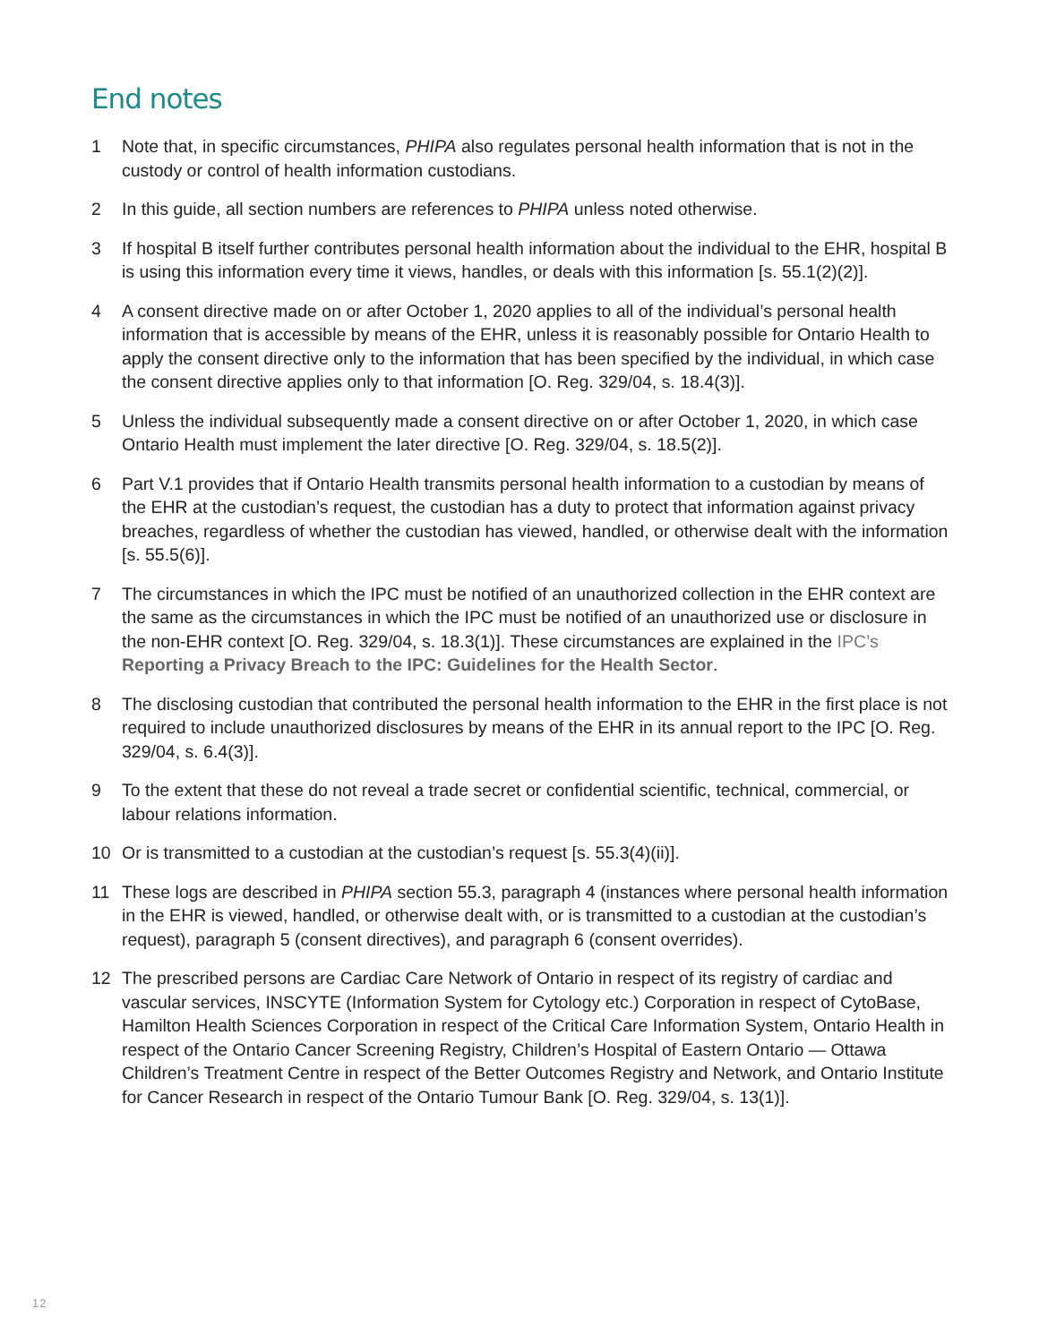End notes
1 Note that, in specific circumstances, PHIPA also regulates personal health information that is not in the custody or control of health information custodians.
2 In this guide, all section numbers are references to PHIPA unless noted otherwise.
3 If hospital B itself further contributes personal health information about the individual to the EHR, hospital B is using this information every time it views, handles, or deals with this information [s. 55.1(2)(2)].
4 A consent directive made on or after October 1, 2020 applies to all of the individual’s personal health information that is accessible by means of the EHR, unless it is reasonably possible for Ontario Health to apply the consent directive only to the information that has been specified by the individual, in which case the consent directive applies only to that information [O. Reg. 329/04, s. 18.4(3)].
5 Unless the individual subsequently made a consent directive on or after October 1, 2020, in which case Ontario Health must implement the later directive [O. Reg. 329/04, s. 18.5(2)].
6 Part V.1 provides that if Ontario Health transmits personal health information to a custodian by means of the EHR at the custodian’s request, the custodian has a duty to protect that information against privacy breaches, regardless of whether the custodian has viewed, handled, or otherwise dealt with the information [s. 55.5(6)].
7 The circumstances in which the IPC must be notified of an unauthorized collection in the EHR context are the same as the circumstances in which the IPC must be notified of an unauthorized use or disclosure in the non-EHR context [O. Reg. 329/04, s. 18.3(1)]. These circumstances are explained in the IPC’s Reporting a Privacy Breach to the IPC: Guidelines for the Health Sector.
8 The disclosing custodian that contributed the personal health information to the EHR in the first place is not required to include unauthorized disclosures by means of the EHR in its annual report to the IPC [O. Reg. 329/04, s. 6.4(3)].
9 To the extent that these do not reveal a trade secret or confidential scientific, technical, commercial, or labour relations information.
10 Or is transmitted to a custodian at the custodian’s request [s. 55.3(4)(ii)].
11 These logs are described in PHIPA section 55.3, paragraph 4 (instances where personal health information in the EHR is viewed, handled, or otherwise dealt with, or is transmitted to a custodian at the custodian’s request), paragraph 5 (consent directives), and paragraph 6 (consent overrides).
12 The prescribed persons are Cardiac Care Network of Ontario in respect of its registry of cardiac and vascular services, INSCYTE (Information System for Cytology etc.) Corporation in respect of CytoBase, Hamilton Health Sciences Corporation in respect of the Critical Care Information System, Ontario Health in respect of the Ontario Cancer Screening Registry, Children’s Hospital of Eastern Ontario — Ottawa Children’s Treatment Centre in respect of the Better Outcomes Registry and Network, and Ontario Institute for Cancer Research in respect of the Ontario Tumour Bank [O. Reg. 329/04, s. 13(1)].
12